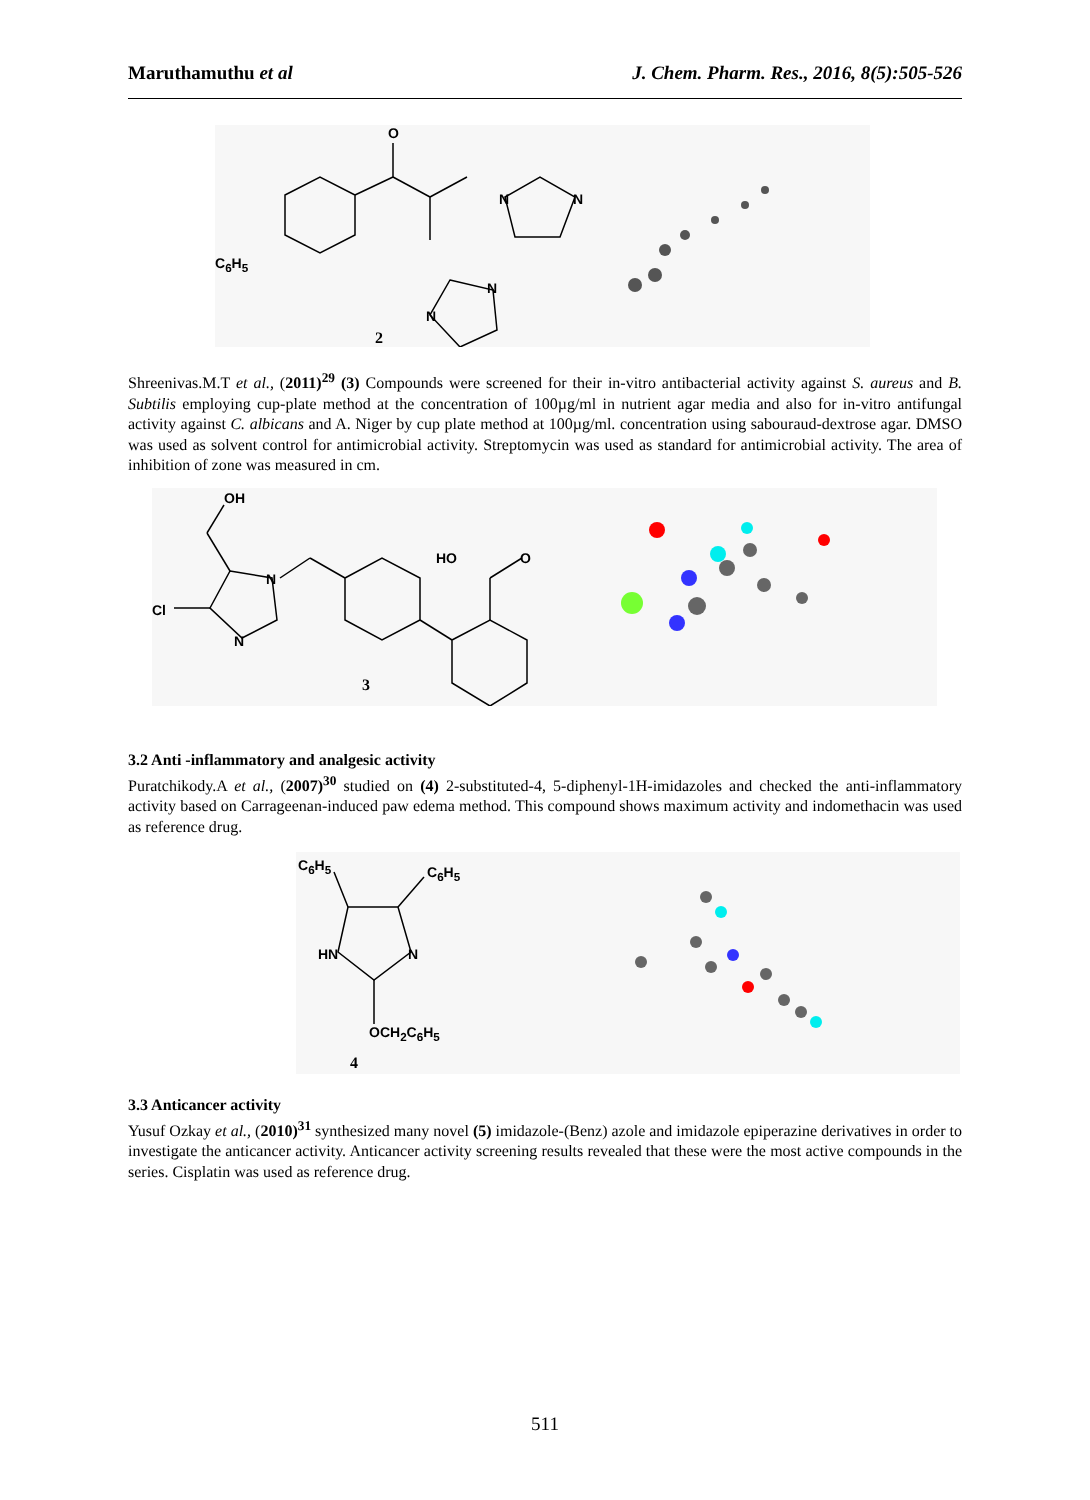Maruthamuthu et al J. Chem. Pharm. Res., 2016, 8(5):505-526
O
N N
C<sub>6</sub>H<sub>5</sub>
N
N
2
Shreenivas.M.T et al., (2011)<sup>29</sup> (3) Compounds were screened for their in-vitro antibacterial activity against S. aureus and B. Subtilis employing cup-plate method at the concentration of 100µg/ml in nutrient agar media and also for in-vitro antifungal activity against C. albicans and A. Niger by cup plate method at 100µg/ml. concentration using sabouraud-dextrose agar. DMSO was used as solvent control for antimicrobial activity. Streptomycin was used as standard for antimicrobial activity. The area of inhibition of zone was measured in cm.
OH
Cl
N
N
HO O
3
3.2 Anti -inflammatory and analgesic activity
Puratchikody.A et al., (2007)<sup>30</sup> studied on (4) 2-substituted-4, 5-diphenyl-1H-imidazoles and checked the anti-inflammatory activity based on Carrageenan-induced paw edema method. This compound shows maximum activity and indomethacin was used as reference drug.
C<sub>6</sub>H<sub>5</sub> C<sub>6</sub>H<sub>5</sub>
HN N
OCH<sub>2</sub>C<sub>6</sub>H<sub>5</sub>
4
3.3 Anticancer activity
Yusuf Ozkay et al., (2010)<sup>31</sup> synthesized many novel (5) imidazole-(Benz) azole and imidazole epiperazine derivatives in order to investigate the anticancer activity. Anticancer activity screening results revealed that these were the most active compounds in the series. Cisplatin was used as reference drug.
511